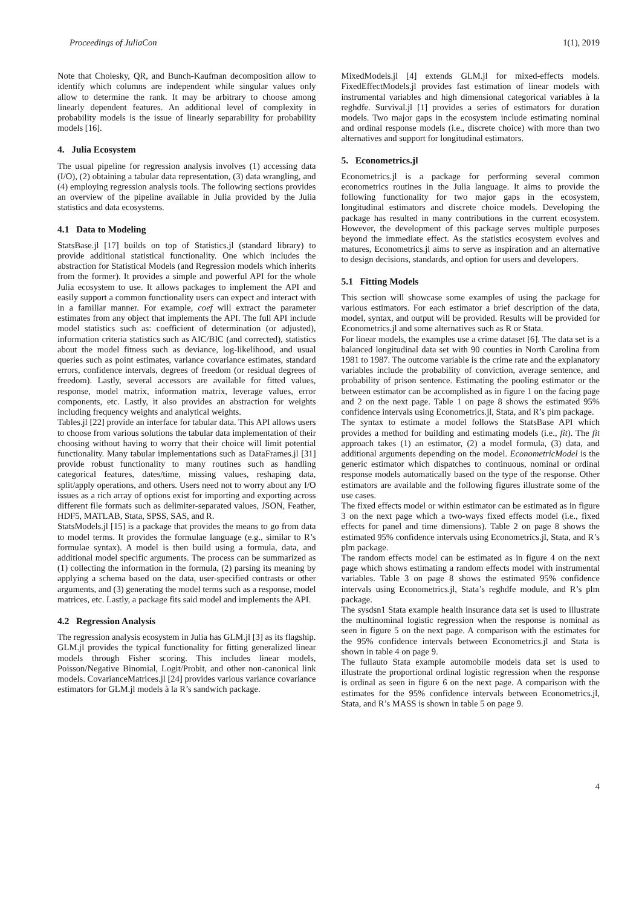Proceedings of JuliaCon 1(1), 2019
Note that Cholesky, QR, and Bunch-Kaufman decomposition allow to identify which columns are independent while singular values only allow to determine the rank. It may be arbitrary to choose among linearly dependent features. An additional level of complexity in probability models is the issue of linearly separability for probability models [16].
4. Julia Ecosystem
The usual pipeline for regression analysis involves (1) accessing data (I/O), (2) obtaining a tabular data representation, (3) data wrangling, and (4) employing regression analysis tools. The following sections provides an overview of the pipeline available in Julia provided by the Julia statistics and data ecosystems.
4.1 Data to Modeling
StatsBase.jl [17] builds on top of Statistics.jl (standard library) to provide additional statistical functionality. One which includes the abstraction for Statistical Models (and Regression models which inherits from the former). It provides a simple and powerful API for the whole Julia ecosystem to use. It allows packages to implement the API and easily support a common functionality users can expect and interact with in a familiar manner. For example, coef will extract the parameter estimates from any object that implements the API. The full API include model statistics such as: coefficient of determination (or adjusted), information criteria statistics such as AIC/BIC (and corrected), statistics about the model fitness such as deviance, log-likelihood, and usual queries such as point estimates, variance covariance estimates, standard errors, confidence intervals, degrees of freedom (or residual degrees of freedom). Lastly, several accessors are available for fitted values, response, model matrix, information matrix, leverage values, error components, etc. Lastly, it also provides an abstraction for weights including frequency weights and analytical weights.
Tables.jl [22] provide an interface for tabular data. This API allows users to choose from various solutions the tabular data implementation of their choosing without having to worry that their choice will limit potential functionality. Many tabular implementations such as DataFrames.jl [31] provide robust functionality to many routines such as handling categorical features, dates/time, missing values, reshaping data, split/apply operations, and others. Users need not to worry about any I/O issues as a rich array of options exist for importing and exporting across different file formats such as delimiter-separated values, JSON, Feather, HDF5, MATLAB, Stata, SPSS, SAS, and R.
StatsModels.jl [15] is a package that provides the means to go from data to model terms. It provides the formulae language (e.g., similar to R’s formulae syntax). A model is then build using a formula, data, and additional model specific arguments. The process can be summarized as (1) collecting the information in the formula, (2) parsing its meaning by applying a schema based on the data, user-specified contrasts or other arguments, and (3) generating the model terms such as a response, model matrices, etc. Lastly, a package fits said model and implements the API.
4.2 Regression Analysis
The regression analysis ecosystem in Julia has GLM.jl [3] as its flagship. GLM.jl provides the typical functionality for fitting generalized linear models through Fisher scoring. This includes linear models, Poisson/Negative Binomial, Logit/Probit, and other non-canonical link models. CovarianceMatrices.jl [24] provides various variance covariance estimators for GLM.jl models à la R’s sandwich package.
MixedModels.jl [4] extends GLM.jl for mixed-effects models. FixedEffectModels.jl provides fast estimation of linear models with instrumental variables and high dimensional categorical variables à la reghdfe. Survival.jl [1] provides a series of estimators for duration models. Two major gaps in the ecosystem include estimating nominal and ordinal response models (i.e., discrete choice) with more than two alternatives and support for longitudinal estimators.
5. Econometrics.jl
Econometrics.jl is a package for performing several common econometrics routines in the Julia language. It aims to provide the following functionality for two major gaps in the ecosystem, longitudinal estimators and discrete choice models. Developing the package has resulted in many contributions in the current ecosystem. However, the development of this package serves multiple purposes beyond the immediate effect. As the statistics ecosystem evolves and matures, Econometrics.jl aims to serve as inspiration and an alternative to design decisions, standards, and option for users and developers.
5.1 Fitting Models
This section will showcase some examples of using the package for various estimators. For each estimator a brief description of the data, model, syntax, and output will be provided. Results will be provided for Econometrics.jl and some alternatives such as R or Stata.
For linear models, the examples use a crime dataset [6]. The data set is a balanced longitudinal data set with 90 counties in North Carolina from 1981 to 1987. The outcome variable is the crime rate and the explanatory variables include the probability of conviction, average sentence, and probability of prison sentence. Estimating the pooling estimator or the between estimator can be accomplished as in figure 1 on the facing page and 2 on the next page. Table 1 on page 8 shows the estimated 95% confidence intervals using Econometrics.jl, Stata, and R’s plm package.
The syntax to estimate a model follows the StatsBase API which provides a method for building and estimating models (i.e., fit). The fit approach takes (1) an estimator, (2) a model formula, (3) data, and additional arguments depending on the model. EconometricModel is the generic estimator which dispatches to continuous, nominal or ordinal response models automatically based on the type of the response. Other estimators are available and the following figures illustrate some of the use cases.
The fixed effects model or within estimator can be estimated as in figure 3 on the next page which a two-ways fixed effects model (i.e., fixed effects for panel and time dimensions). Table 2 on page 8 shows the estimated 95% confidence intervals using Econometrics.jl, Stata, and R’s plm package.
The random effects model can be estimated as in figure 4 on the next page which shows estimating a random effects model with instrumental variables. Table 3 on page 8 shows the estimated 95% confidence intervals using Econometrics.jl, Stata’s reghdfe module, and R’s plm package.
The sysdsn1 Stata example health insurance data set is used to illustrate the multinominal logistic regression when the response is nominal as seen in figure 5 on the next page. A comparison with the estimates for the 95% confidence intervals between Econometrics.jl and Stata is shown in table 4 on page 9.
The fullauto Stata example automobile models data set is used to illustrate the proportional ordinal logistic regression when the response is ordinal as seen in figure 6 on the next page. A comparison with the estimates for the 95% confidence intervals between Econometrics.jl, Stata, and R’s MASS is shown in table 5 on page 9.
4